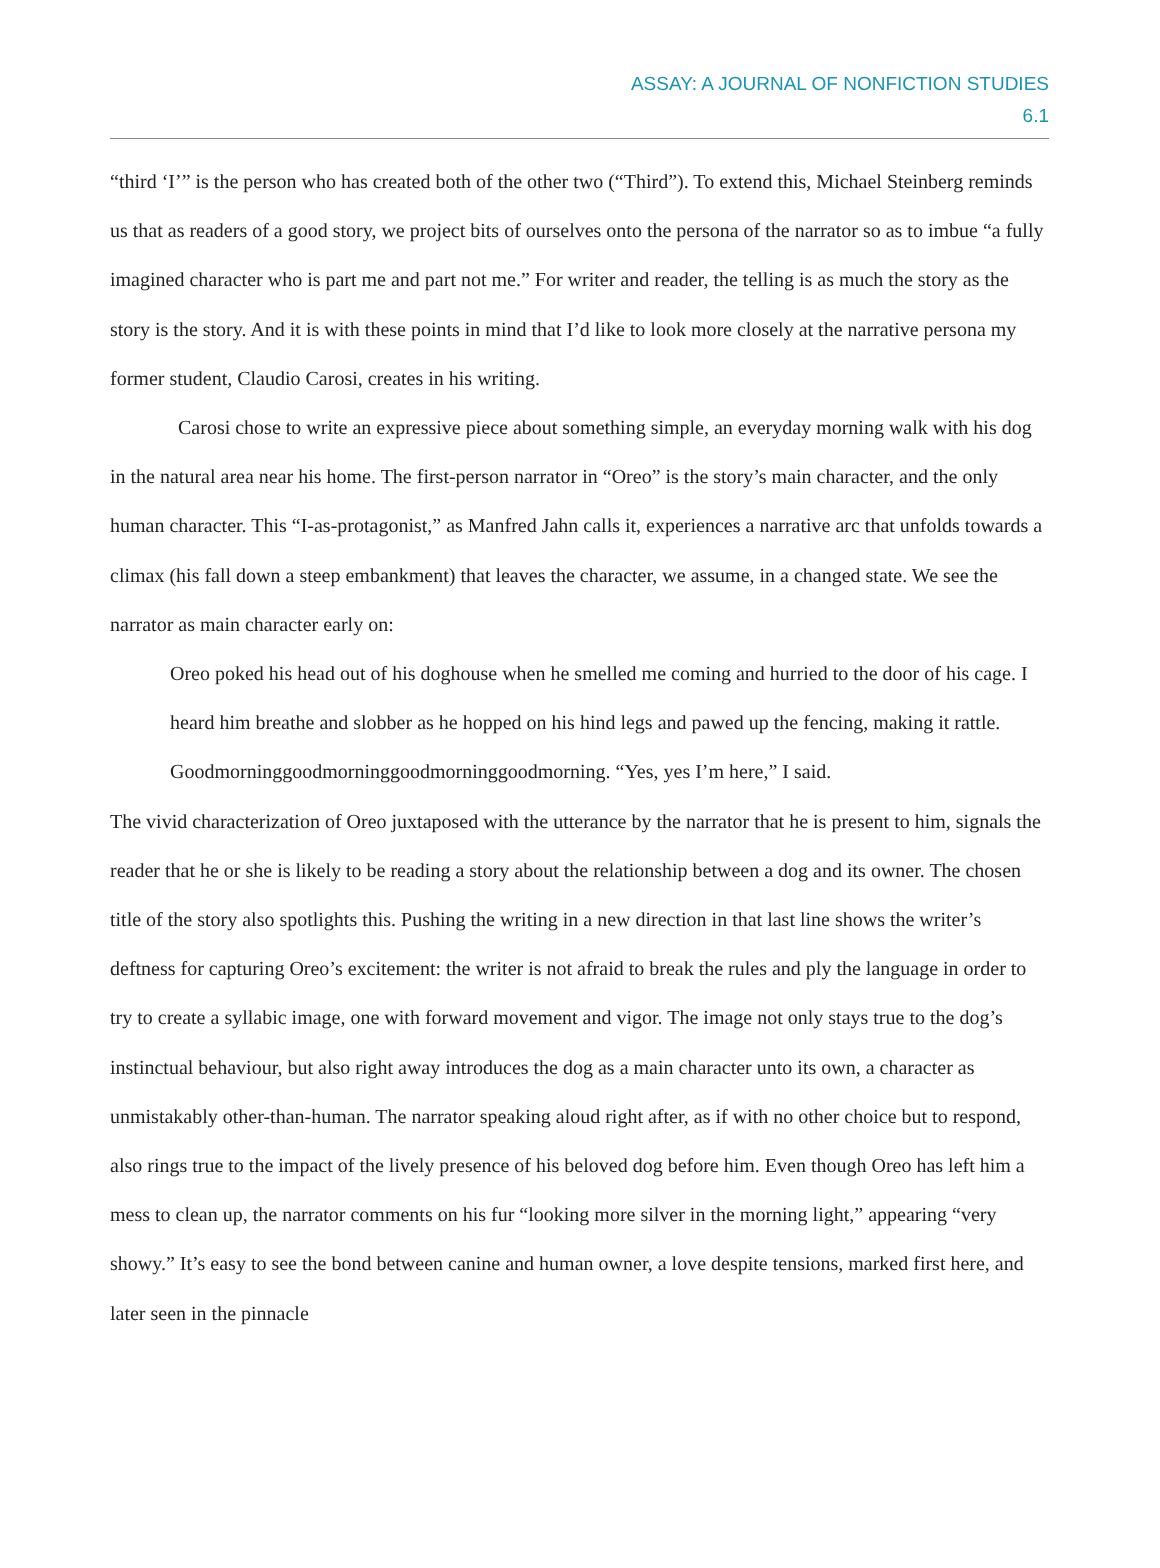ASSAY: A JOURNAL OF NONFICTION STUDIES
6.1
“third ‘I’” is the person who has created both of the other two (“Third”). To extend this, Michael Steinberg reminds us that as readers of a good story, we project bits of ourselves onto the persona of the narrator so as to imbue “a fully imagined character who is part me and part not me.” For writer and reader, the telling is as much the story as the story is the story. And it is with these points in mind that I’d like to look more closely at the narrative persona my former student, Claudio Carosi, creates in his writing.
Carosi chose to write an expressive piece about something simple, an everyday morning walk with his dog in the natural area near his home. The first-person narrator in “Oreo” is the story’s main character, and the only human character. This “I-as-protagonist,” as Manfred Jahn calls it, experiences a narrative arc that unfolds towards a climax (his fall down a steep embankment) that leaves the character, we assume, in a changed state. We see the narrator as main character early on:
Oreo poked his head out of his doghouse when he smelled me coming and hurried to the door of his cage. I heard him breathe and slobber as he hopped on his hind legs and pawed up the fencing, making it rattle. Goodmorninggoodmorninggoodmorninggoodmorning. “Yes, yes I’m here,” I said.
The vivid characterization of Oreo juxtaposed with the utterance by the narrator that he is present to him, signals the reader that he or she is likely to be reading a story about the relationship between a dog and its owner. The chosen title of the story also spotlights this. Pushing the writing in a new direction in that last line shows the writer’s deftness for capturing Oreo’s excitement: the writer is not afraid to break the rules and ply the language in order to try to create a syllabic image, one with forward movement and vigor. The image not only stays true to the dog’s instinctual behaviour, but also right away introduces the dog as a main character unto its own, a character as unmistakably other-than-human. The narrator speaking aloud right after, as if with no other choice but to respond, also rings true to the impact of the lively presence of his beloved dog before him. Even though Oreo has left him a mess to clean up, the narrator comments on his fur “looking more silver in the morning light,” appearing “very showy.” It’s easy to see the bond between canine and human owner, a love despite tensions, marked first here, and later seen in the pinnacle